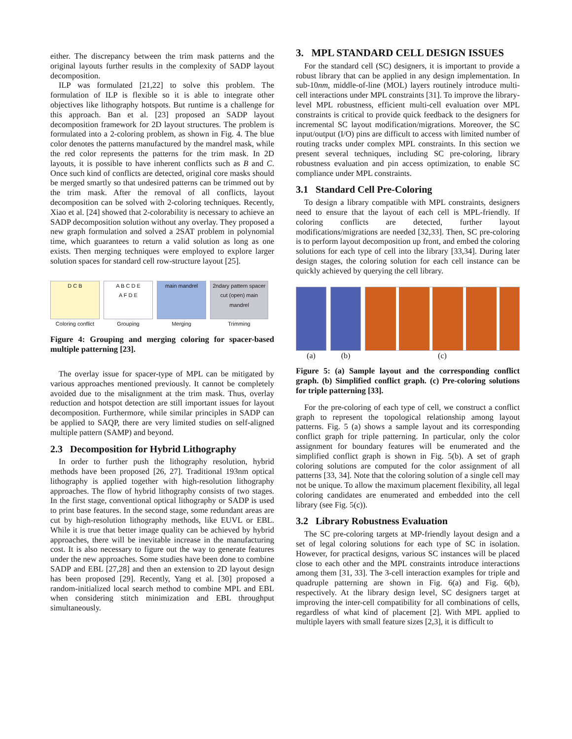either. The discrepancy between the trim mask patterns and the original layouts further results in the complexity of SADP layout decomposition.
ILP was formulated [21,22] to solve this problem. The formulation of ILP is flexible so it is able to integrate other objectives like lithography hotspots. But runtime is a challenge for this approach. Ban et al. [23] proposed an SADP layout decomposition framework for 2D layout structures. The problem is formulated into a 2-coloring problem, as shown in Fig. 4. The blue color denotes the patterns manufactured by the mandrel mask, while the red color represents the patterns for the trim mask. In 2D layouts, it is possible to have inherent conflicts such as B and C. Once such kind of conflicts are detected, original core masks should be merged smartly so that undesired patterns can be trimmed out by the trim mask. After the removal of all conflicts, layout decomposition can be solved with 2-coloring techniques. Recently, Xiao et al. [24] showed that 2-colorability is necessary to achieve an SADP decomposition solution without any overlay. They proposed a new graph formulation and solved a 2SAT problem in polynomial time, which guarantees to return a valid solution as long as one exists. Then merging techniques were employed to explore larger solution spaces for standard cell row-structure layout [25].
D C B
Coloring conflict
A B C D E
A F D E
Grouping
main mandrel
Merging
2ndary pattern spacer cut (open) main mandrel
Trimming
Figure 4: Grouping and merging coloring for spacer-based multiple patterning [23].
The overlay issue for spacer-type of MPL can be mitigated by various approaches mentioned previously. It cannot be completely avoided due to the misalignment at the trim mask. Thus, overlay reduction and hotspot detection are still important issues for layout decomposition. Furthermore, while similar principles in SADP can be applied to SAQP, there are very limited studies on self-aligned multiple pattern (SAMP) and beyond.
2.3 Decomposition for Hybrid Lithography
In order to further push the lithography resolution, hybrid methods have been proposed [26, 27]. Traditional 193nm optical lithography is applied together with high-resolution lithography approaches. The flow of hybrid lithography consists of two stages. In the first stage, conventional optical lithography or SADP is used to print base features. In the second stage, some redundant areas are cut by high-resolution lithography methods, like EUVL or EBL. While it is true that better image quality can be achieved by hybrid approaches, there will be inevitable increase in the manufacturing cost. It is also necessary to figure out the way to generate features under the new approaches. Some studies have been done to combine SADP and EBL [27,28] and then an extension to 2D layout design has been proposed [29]. Recently, Yang et al. [30] proposed a random-initialized local search method to combine MPL and EBL when considering stitch minimization and EBL throughput simultaneously.
3. MPL STANDARD CELL DESIGN ISSUES
For the standard cell (SC) designers, it is important to provide a robust library that can be applied in any design implementation. In sub-10nm, middle-of-line (MOL) layers routinely introduce multi-cell interactions under MPL constraints [31]. To improve the library-level MPL robustness, efficient multi-cell evaluation over MPL constraints is critical to provide quick feedback to the designers for incremental SC layout modification/migrations. Moreover, the SC input/output (I/O) pins are difficult to access with limited number of routing tracks under complex MPL constraints. In this section we present several techniques, including SC pre-coloring, library robustness evaluation and pin access optimization, to enable SC compliance under MPL constraints.
3.1 Standard Cell Pre-Coloring
To design a library compatible with MPL constraints, designers need to ensure that the layout of each cell is MPL-friendly. If coloring conflicts are detected, further layout modifications/migrations are needed [32,33]. Then, SC pre-coloring is to perform layout decomposition up front, and embed the coloring solutions for each type of cell into the library [33,34]. During later design stages, the coloring solution for each cell instance can be quickly achieved by querying the cell library.
(a) (b) (c)
Figure 5: (a) Sample layout and the corresponding conflict graph. (b) Simplified conflict graph. (c) Pre-coloring solutions for triple patterning [33].
For the pre-coloring of each type of cell, we construct a conflict graph to represent the topological relationship among layout patterns. Fig. 5 (a) shows a sample layout and its corresponding conflict graph for triple patterning. In particular, only the color assignment for boundary features will be enumerated and the simplified conflict graph is shown in Fig. 5(b). A set of graph coloring solutions are computed for the color assignment of all patterns [33, 34]. Note that the coloring solution of a single cell may not be unique. To allow the maximum placement flexibility, all legal coloring candidates are enumerated and embedded into the cell library (see Fig. 5(c)).
3.2 Library Robustness Evaluation
The SC pre-coloring targets at MP-friendly layout design and a set of legal coloring solutions for each type of SC in isolation. However, for practical designs, various SC instances will be placed close to each other and the MPL constraints introduce interactions among them [31, 33]. The 3-cell interaction examples for triple and quadruple patterning are shown in Fig. 6(a) and Fig. 6(b), respectively. At the library design level, SC designers target at improving the inter-cell compatibility for all combinations of cells, regardless of what kind of placement [2]. With MPL applied to multiple layers with small feature sizes [2,3], it is difficult to